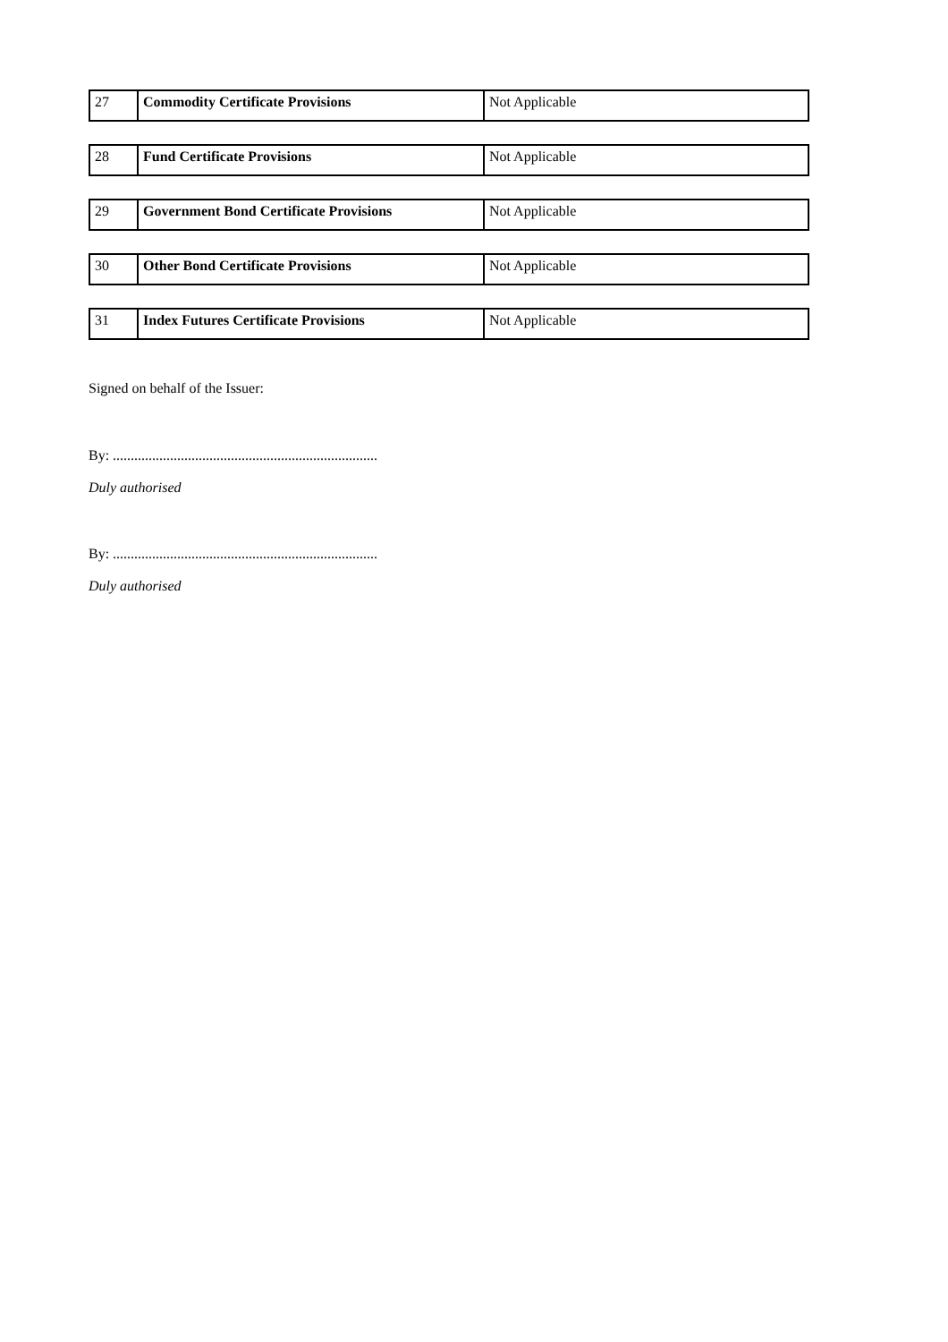| 27 | Commodity Certificate Provisions | Not Applicable |
| 28 | Fund Certificate Provisions | Not Applicable |
| 29 | Government Bond Certificate Provisions | Not Applicable |
| 30 | Other Bond Certificate Provisions | Not Applicable |
| 31 | Index Futures Certificate Provisions | Not Applicable |
Signed on behalf of the Issuer:
By: ..........................................................................
Duly authorised
By: ..........................................................................
Duly authorised